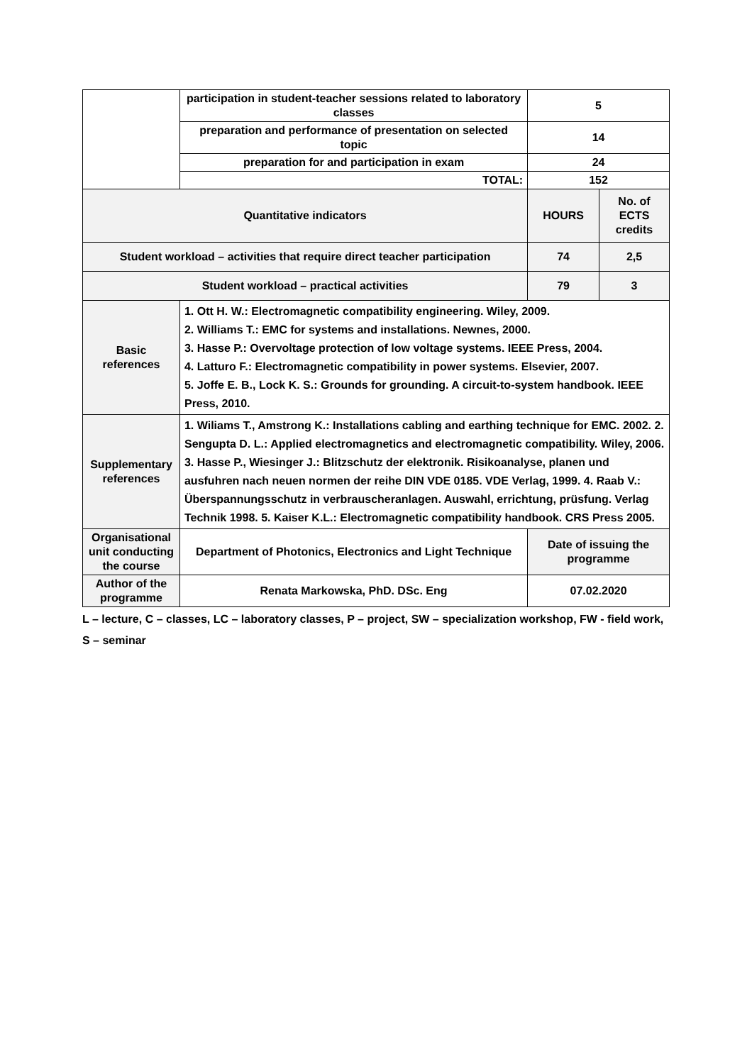| | participation in student-teacher sessions related to laboratory classes | 5 | |
| | preparation and performance of presentation on selected topic | 14 | |
| | preparation for and participation in exam | 24 | |
| | TOTAL: | 152 | |
| Quantitative indicators | | HOURS | No. of ECTS credits |
| Student workload – activities that require direct teacher participation | | 74 | 2,5 |
| Student workload – practical activities | | 79 | 3 |
| Basic references | 1. Ott H. W.: Electromagnetic compatibility engineering. Wiley, 2009. 2. Williams T.: EMC for systems and installations. Newnes, 2000. 3. Hasse P.: Overvoltage protection of low voltage systems. IEEE Press, 2004. 4. Latturo F.: Electromagnetic compatibility in power systems. Elsevier, 2007. 5. Joffe E. B., Lock K. S.: Grounds for grounding. A circuit-to-system handbook. IEEE Press, 2010. | | |
| Supplementary references | 1. Wiliams T., Amstrong K.: Installations cabling and earthing technique for EMC. 2002. 2. Sengupta D. L.: Applied electromagnetics and electromagnetic compatibility. Wiley, 2006. 3. Hasse P., Wiesinger J.: Blitzschutz der elektronik. Risikoanalyse, planen und ausfuhren nach neuen normen der reihe DIN VDE 0185. VDE Verlag, 1999. 4. Raab V.: Überspannungsschutz in verbrauscheranlagen. Auswahl, errichtung, prüsfung. Verlag Technik 1998. 5. Kaiser K.L.: Electromagnetic compatibility handbook. CRS Press 2005. | | |
| Organisational unit conducting the course | Department of Photonics, Electronics and Light Technique | Date of issuing the programme | |
| Author of the programme | Renata Markowska, PhD. DSc. Eng | 07.02.2020 | |
L – lecture, C – classes, LC – laboratory classes, P – project, SW – specialization workshop, FW - field work,
S – seminar